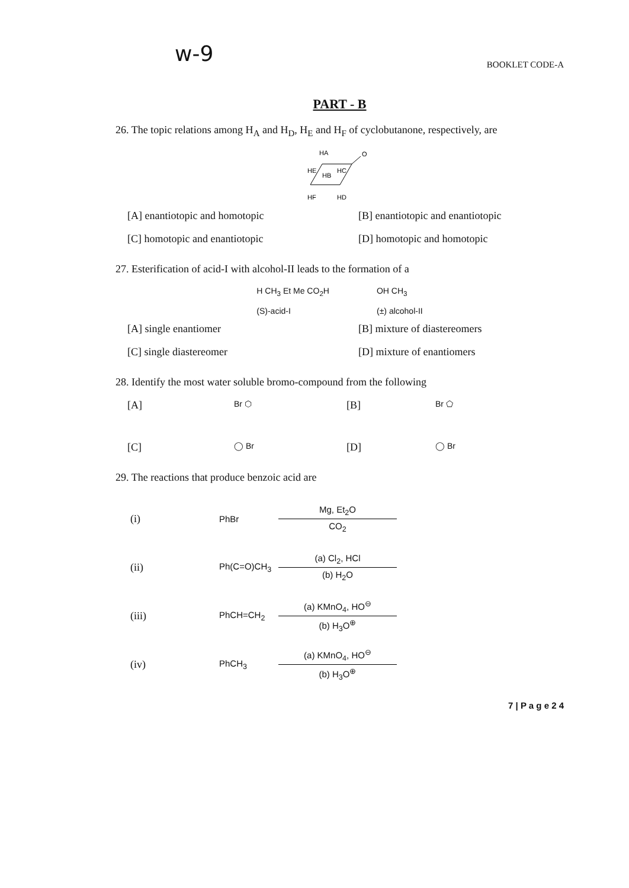w-9
BOOKLET CODE-A
PART - B
26. The topic relations among H<sub>A</sub> and H<sub>D</sub>, H<sub>E</sub> and H<sub>F</sub> of cyclobutanone, respectively, are
HA
O
HE
HB
HC
HF
HD
[A] enantiotopic and homotopic
[B] enantiotopic and enantiotopic
[C] homotopic and enantiotopic
[D] homotopic and homotopic
27. Esterification of acid-I with alcohol-II leads to the formation of a
H CH<sub>3</sub> Et Me CO<sub>2</sub>H
(S)-acid-I
OH CH<sub>3</sub>
(±) alcohol-II
[A] single enantiomer
[B] mixture of diastereomers
[C] single diastereomer
[D] mixture of enantiomers
28. Identify the most water soluble bromo-compound from the following
[A]
Br ⬡
[B]
Br ⬠
[C]
◯ Br
[D]
◯ Br
29. The reactions that produce benzoic acid are
(i) PhBr
Mg, Et<sub>2</sub>O
CO<sub>2</sub>
(ii) Ph(C=O)CH<sub>3</sub>
(a) Cl<sub>2</sub>, HCl
(b) H<sub>2</sub>O
(iii) PhCH=CH<sub>2</sub>
(a) KMnO<sub>4</sub>, HO<sup>⊖</sup>
(b) H<sub>3</sub>O<sup>⊕</sup>
(iv) PhCH<sub>3</sub>
(a) KMnO<sub>4</sub>, HO<sup>⊖</sup>
(b) H<sub>3</sub>O<sup>⊕</sup>
7 | P a g e 2 4